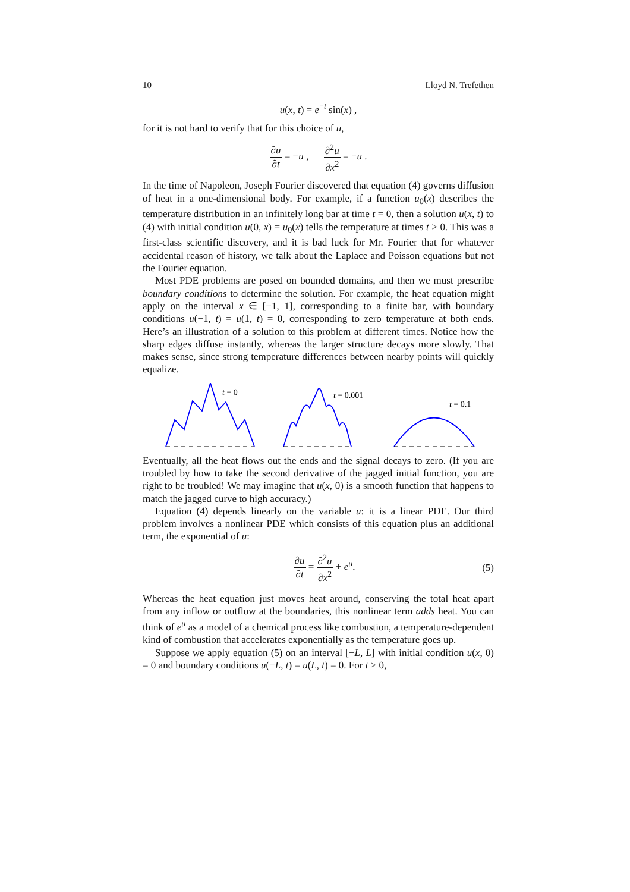10 Lloyd N. Trefethen
u(x, t) = e<sup>−t</sup> sin(x) ,
for it is not hard to verify that for this choice of u,
∂u ∂t = −u , ∂<sup>2</sup>u ∂x<sup>2</sup> = −u .
In the time of Napoleon, Joseph Fourier discovered that equation (4) governs diffusion of heat in a one-dimensional body. For example, if a function u<sub>0</sub>(x) describes the temperature distribution in an infinitely long bar at time t = 0, then a solution u(x, t) to (4) with initial condition u(0, x) = u<sub>0</sub>(x) tells the temperature at times t > 0. This was a first-class scientific discovery, and it is bad luck for Mr. Fourier that for whatever accidental reason of history, we talk about the Laplace and Poisson equations but not the Fourier equation.
Most PDE problems are posed on bounded domains, and then we must prescribe boundary conditions to determine the solution. For example, the heat equation might apply on the interval x ∈ [−1, 1], corresponding to a finite bar, with boundary conditions u(−1, t) = u(1, t) = 0, corresponding to zero temperature at both ends. Here’s an illustration of a solution to this problem at different times. Notice how the sharp edges diffuse instantly, whereas the larger structure decays more slowly. That makes sense, since strong temperature differences between nearby points will quickly equalize.
t = 0
t = 0.001
t = 0.1
Eventually, all the heat flows out the ends and the signal decays to zero. (If you are troubled by how to take the second derivative of the jagged initial function, you are right to be troubled! We may imagine that u(x, 0) is a smooth function that happens to match the jagged curve to high accuracy.)
Equation (4) depends linearly on the variable u: it is a linear PDE. Our third problem involves a nonlinear PDE which consists of this equation plus an additional term, the exponential of u:
∂u ∂t = ∂<sup>2</sup>u ∂x<sup>2</sup> + e<sup>u</sup>. (5)
Whereas the heat equation just moves heat around, conserving the total heat apart from any inflow or outflow at the boundaries, this nonlinear term adds heat. You can think of e<sup>u</sup> as a model of a chemical process like combustion, a temperature-dependent kind of combustion that accelerates exponentially as the temperature goes up.
Suppose we apply equation (5) on an interval [−L, L] with initial condition u(x, 0) = 0 and boundary conditions u(−L, t) = u(L, t) = 0. For t > 0,